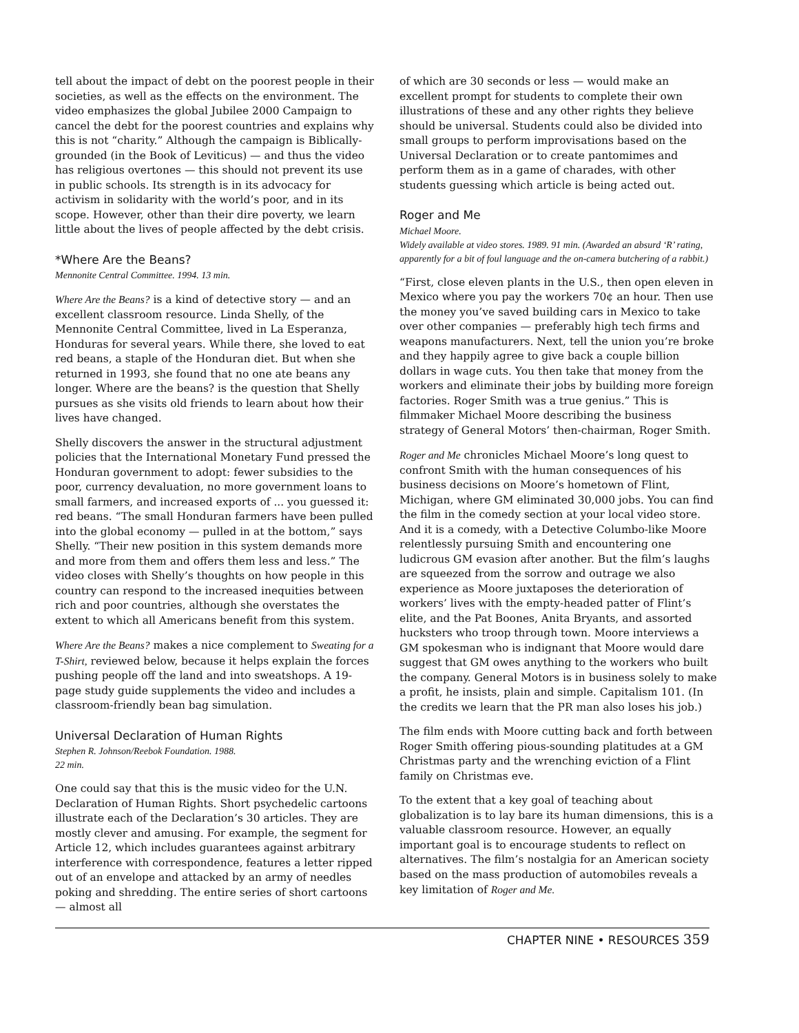tell about the impact of debt on the poorest people in their societies, as well as the effects on the environment. The video emphasizes the global Jubilee 2000 Campaign to cancel the debt for the poorest countries and explains why this is not “charity.” Although the campaign is Biblically-grounded (in the Book of Leviticus) — and thus the video has religious overtones — this should not prevent its use in public schools. Its strength is in its advocacy for activism in solidarity with the world’s poor, and in its scope. However, other than their dire poverty, we learn little about the lives of people affected by the debt crisis.
*Where Are the Beans?
Mennonite Central Committee. 1994. 13 min.
Where Are the Beans? is a kind of detective story — and an excellent classroom resource. Linda Shelly, of the Mennonite Central Committee, lived in La Esperanza, Honduras for several years. While there, she loved to eat red beans, a staple of the Honduran diet. But when she returned in 1993, she found that no one ate beans any longer. Where are the beans? is the question that Shelly pursues as she visits old friends to learn about how their lives have changed.
Shelly discovers the answer in the structural adjustment policies that the International Monetary Fund pressed the Honduran government to adopt: fewer subsidies to the poor, currency devaluation, no more government loans to small farmers, and increased exports of ... you guessed it: red beans. “The small Honduran farmers have been pulled into the global economy — pulled in at the bottom,” says Shelly. “Their new position in this system demands more and more from them and offers them less and less.” The video closes with Shelly’s thoughts on how people in this country can respond to the increased inequities between rich and poor countries, although she overstates the extent to which all Americans benefit from this system.
Where Are the Beans? makes a nice complement to Sweating for a T-Shirt, reviewed below, because it helps explain the forces pushing people off the land and into sweatshops. A 19-page study guide supplements the video and includes a classroom-friendly bean bag simulation.
Universal Declaration of Human Rights
Stephen R. Johnson/Reebok Foundation. 1988.
22 min.
One could say that this is the music video for the U.N. Declaration of Human Rights. Short psychedelic cartoons illustrate each of the Declaration’s 30 articles. They are mostly clever and amusing. For example, the segment for Article 12, which includes guarantees against arbitrary interference with correspondence, features a letter ripped out of an envelope and attacked by an army of needles poking and shredding. The entire series of short cartoons — almost all
of which are 30 seconds or less — would make an excellent prompt for students to complete their own illustrations of these and any other rights they believe should be universal. Students could also be divided into small groups to perform improvisations based on the Universal Declaration or to create pantomimes and perform them as in a game of charades, with other students guessing which article is being acted out.
Roger and Me
Michael Moore.
Widely available at video stores. 1989. 91 min. (Awarded an absurd ‘R’ rating, apparently for a bit of foul language and the on-camera butchering of a rabbit.)
“First, close eleven plants in the U.S., then open eleven in Mexico where you pay the workers 70¢ an hour. Then use the money you’ve saved building cars in Mexico to take over other companies — preferably high tech firms and weapons manufacturers. Next, tell the union you’re broke and they happily agree to give back a couple billion dollars in wage cuts. You then take that money from the workers and eliminate their jobs by building more foreign factories. Roger Smith was a true genius.” This is filmmaker Michael Moore describing the business strategy of General Motors’ then-chairman, Roger Smith.
Roger and Me chronicles Michael Moore’s long quest to confront Smith with the human consequences of his business decisions on Moore’s hometown of Flint, Michigan, where GM eliminated 30,000 jobs. You can find the film in the comedy section at your local video store. And it is a comedy, with a Detective Columbo-like Moore relentlessly pursuing Smith and encountering one ludicrous GM evasion after another. But the film’s laughs are squeezed from the sorrow and outrage we also experience as Moore juxtaposes the deterioration of workers’ lives with the empty-headed patter of Flint’s elite, and the Pat Boones, Anita Bryants, and assorted hucksters who troop through town. Moore interviews a GM spokesman who is indignant that Moore would dare suggest that GM owes anything to the workers who built the company. General Motors is in business solely to make a profit, he insists, plain and simple. Capitalism 101. (In the credits we learn that the PR man also loses his job.)
The film ends with Moore cutting back and forth between Roger Smith offering pious-sounding platitudes at a GM Christmas party and the wrenching eviction of a Flint family on Christmas eve.
To the extent that a key goal of teaching about globalization is to lay bare its human dimensions, this is a valuable classroom resource. However, an equally important goal is to encourage students to reflect on alternatives. The film’s nostalgia for an American society based on the mass production of automobiles reveals a key limitation of Roger and Me.
CHAPTER NINE • RESOURCES 359